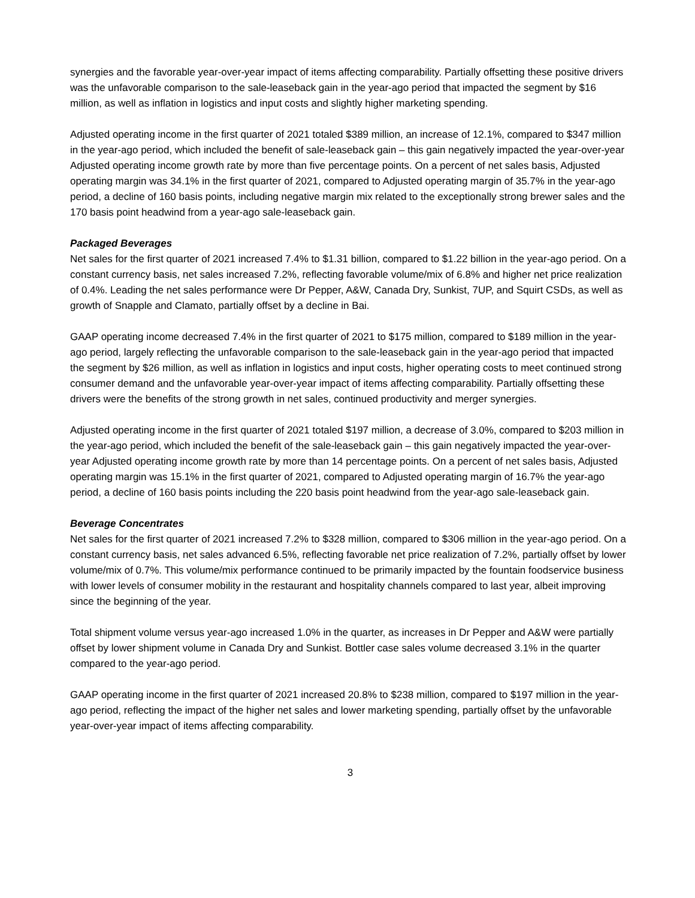synergies and the favorable year-over-year impact of items affecting comparability. Partially offsetting these positive drivers was the unfavorable comparison to the sale-leaseback gain in the year-ago period that impacted the segment by $16 million, as well as inflation in logistics and input costs and slightly higher marketing spending.
Adjusted operating income in the first quarter of 2021 totaled $389 million, an increase of 12.1%, compared to $347 million in the year-ago period, which included the benefit of sale-leaseback gain – this gain negatively impacted the year-over-year Adjusted operating income growth rate by more than five percentage points. On a percent of net sales basis, Adjusted operating margin was 34.1% in the first quarter of 2021, compared to Adjusted operating margin of 35.7% in the year-ago period, a decline of 160 basis points, including negative margin mix related to the exceptionally strong brewer sales and the 170 basis point headwind from a year-ago sale-leaseback gain.
Packaged Beverages
Net sales for the first quarter of 2021 increased 7.4% to $1.31 billion, compared to $1.22 billion in the year-ago period. On a constant currency basis, net sales increased 7.2%, reflecting favorable volume/mix of 6.8% and higher net price realization of 0.4%. Leading the net sales performance were Dr Pepper, A&W, Canada Dry, Sunkist, 7UP, and Squirt CSDs, as well as growth of Snapple and Clamato, partially offset by a decline in Bai.
GAAP operating income decreased 7.4% in the first quarter of 2021 to $175 million, compared to $189 million in the year-ago period, largely reflecting the unfavorable comparison to the sale-leaseback gain in the year-ago period that impacted the segment by $26 million, as well as inflation in logistics and input costs, higher operating costs to meet continued strong consumer demand and the unfavorable year-over-year impact of items affecting comparability. Partially offsetting these drivers were the benefits of the strong growth in net sales, continued productivity and merger synergies.
Adjusted operating income in the first quarter of 2021 totaled $197 million, a decrease of 3.0%, compared to $203 million in the year-ago period, which included the benefit of the sale-leaseback gain – this gain negatively impacted the year-over-year Adjusted operating income growth rate by more than 14 percentage points. On a percent of net sales basis, Adjusted operating margin was 15.1% in the first quarter of 2021, compared to Adjusted operating margin of 16.7% the year-ago period, a decline of 160 basis points including the 220 basis point headwind from the year-ago sale-leaseback gain.
Beverage Concentrates
Net sales for the first quarter of 2021 increased 7.2% to $328 million, compared to $306 million in the year-ago period. On a constant currency basis, net sales advanced 6.5%, reflecting favorable net price realization of 7.2%, partially offset by lower volume/mix of 0.7%. This volume/mix performance continued to be primarily impacted by the fountain foodservice business with lower levels of consumer mobility in the restaurant and hospitality channels compared to last year, albeit improving since the beginning of the year.
Total shipment volume versus year-ago increased 1.0% in the quarter, as increases in Dr Pepper and A&W were partially offset by lower shipment volume in Canada Dry and Sunkist. Bottler case sales volume decreased 3.1% in the quarter compared to the year-ago period.
GAAP operating income in the first quarter of 2021 increased 20.8% to $238 million, compared to $197 million in the year-ago period, reflecting the impact of the higher net sales and lower marketing spending, partially offset by the unfavorable year-over-year impact of items affecting comparability.
3